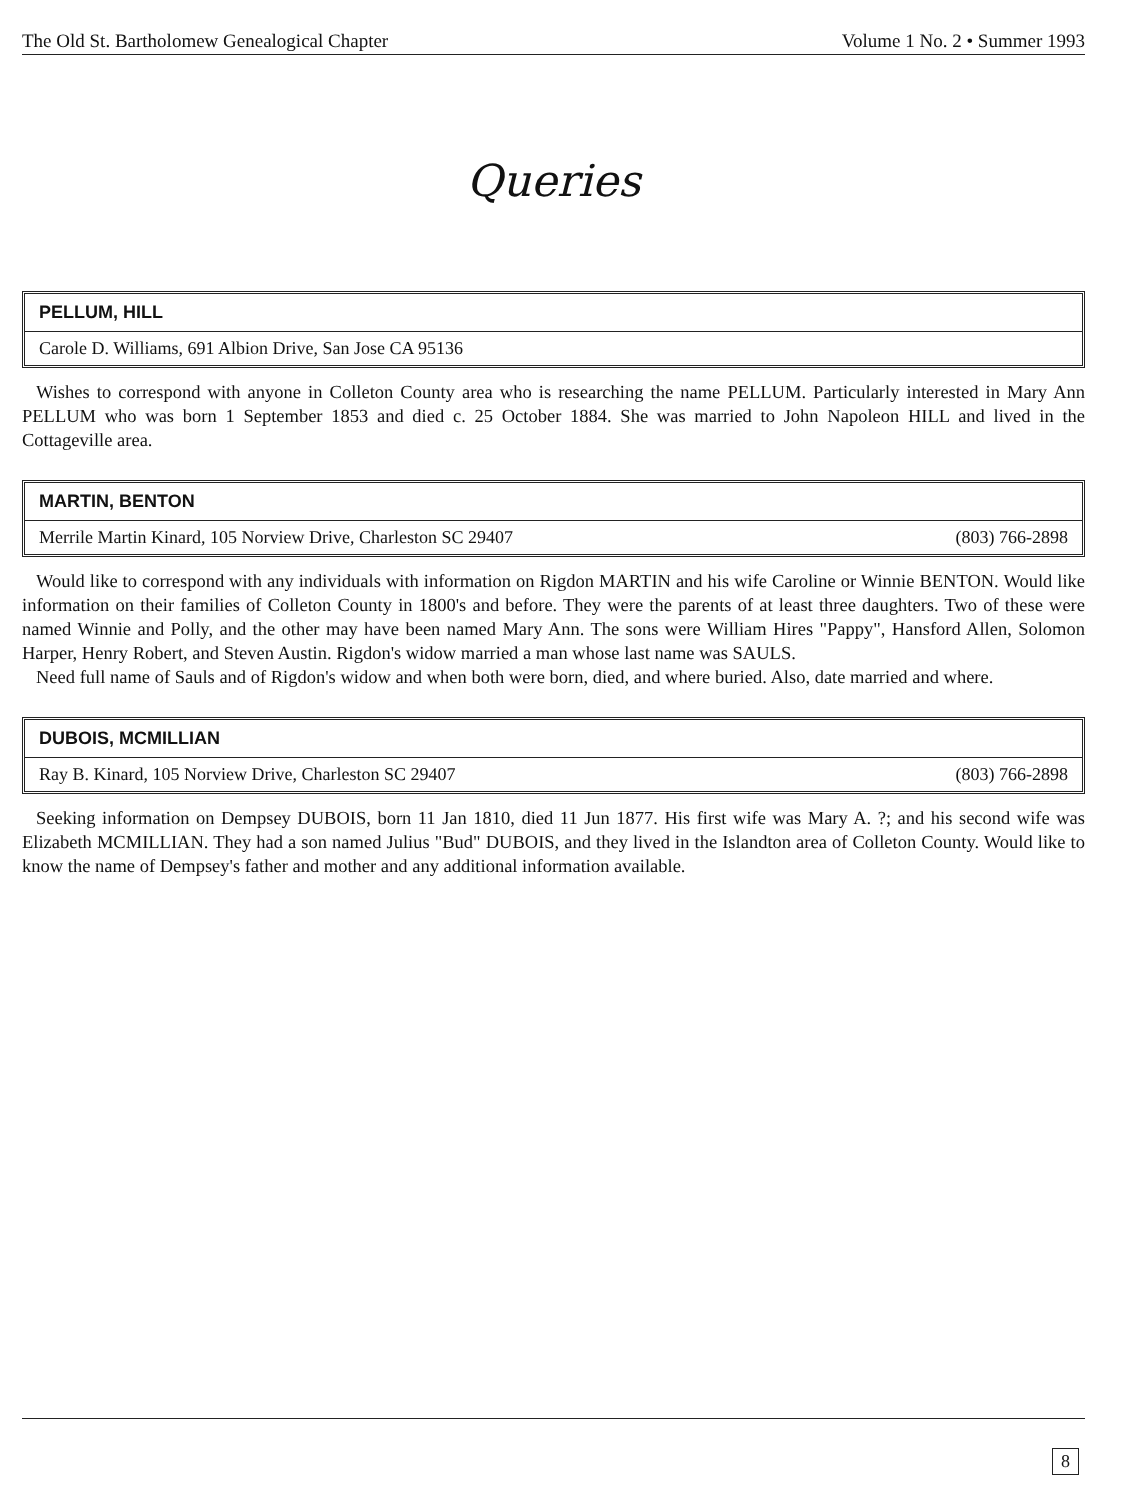The Old St. Bartholomew Genealogical Chapter Volume 1 No. 2 • Summer 1993
Queries
PELLUM, HILL
Carole D. Williams, 691 Albion Drive, San Jose CA 95136
Wishes to correspond with anyone in Colleton County area who is researching the name PELLUM. Particularly interested in Mary Ann PELLUM who was born 1 September 1853 and died c. 25 October 1884. She was married to John Napoleon HILL and lived in the Cottageville area.
MARTIN, BENTON
Merrile Martin Kinard, 105 Norview Drive, Charleston SC 29407 (803) 766-2898
Would like to correspond with any individuals with information on Rigdon MARTIN and his wife Caroline or Winnie BENTON. Would like information on their families of Colleton County in 1800's and before. They were the parents of at least three daughters. Two of these were named Winnie and Polly, and the other may have been named Mary Ann. The sons were William Hires "Pappy", Hansford Allen, Solomon Harper, Henry Robert, and Steven Austin. Rigdon's widow married a man whose last name was SAULS.
Need full name of Sauls and of Rigdon's widow and when both were born, died, and where buried. Also, date married and where.
DUBOIS, MCMILLIAN
Ray B. Kinard, 105 Norview Drive, Charleston SC 29407 (803) 766-2898
Seeking information on Dempsey DUBOIS, born 11 Jan 1810, died 11 Jun 1877. His first wife was Mary A. ?; and his second wife was Elizabeth MCMILLIAN. They had a son named Julius "Bud" DUBOIS, and they lived in the Islandton area of Colleton County. Would like to know the name of Dempsey's father and mother and any additional information available.
8